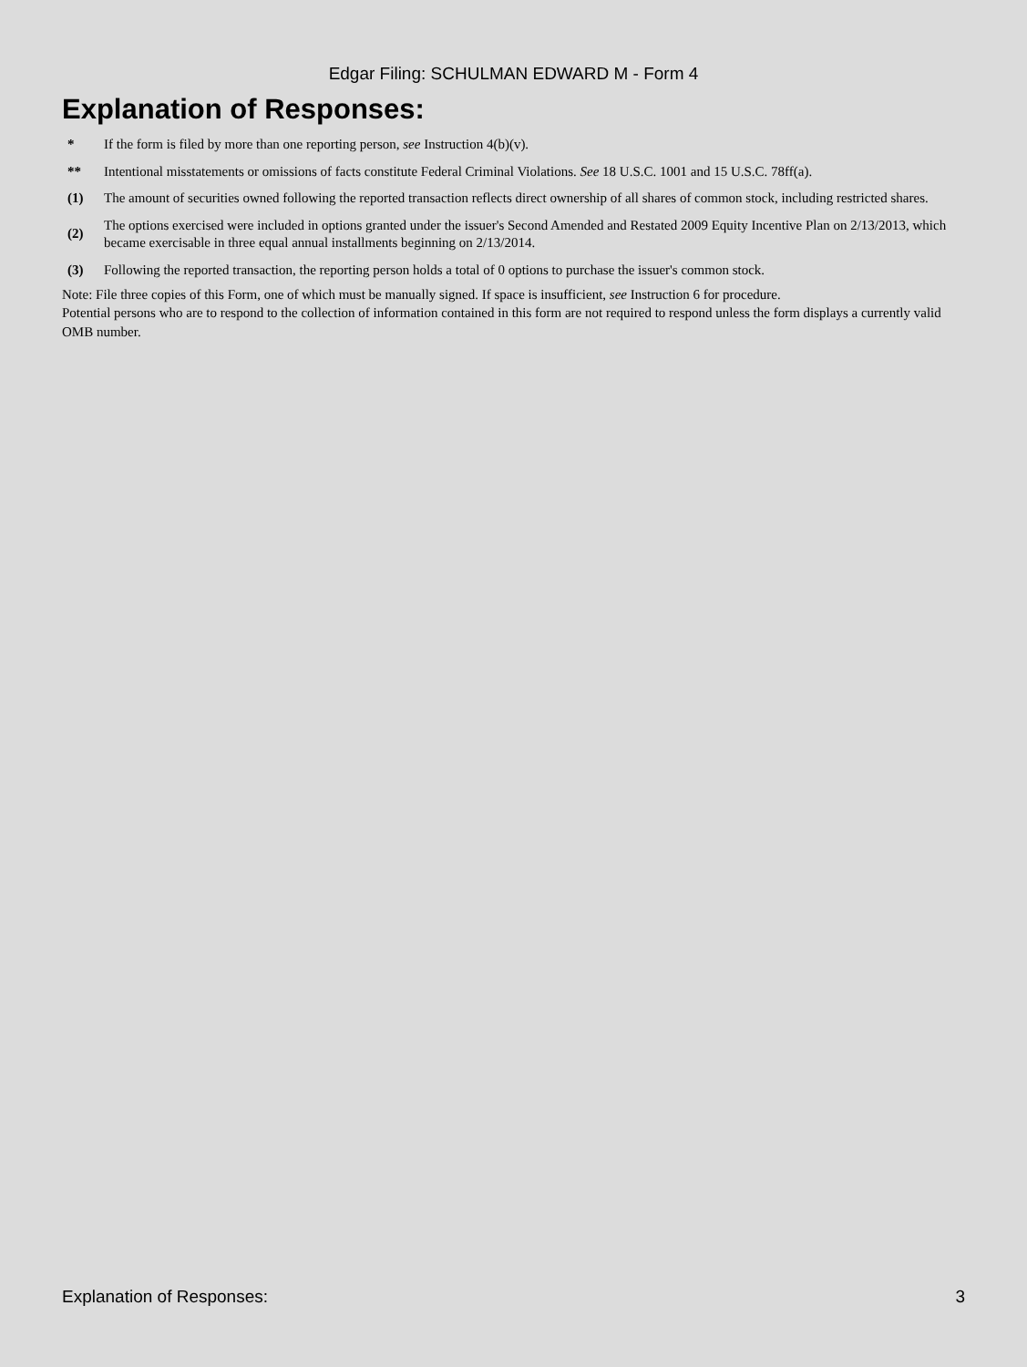Edgar Filing: SCHULMAN EDWARD M - Form 4
Explanation of Responses:
| * | If the form is filed by more than one reporting person, see Instruction 4(b)(v). |
| ** | Intentional misstatements or omissions of facts constitute Federal Criminal Violations. See 18 U.S.C. 1001 and 15 U.S.C. 78ff(a). |
| (1) | The amount of securities owned following the reported transaction reflects direct ownership of all shares of common stock, including restricted shares. |
| (2) | The options exercised were included in options granted under the issuer's Second Amended and Restated 2009 Equity Incentive Plan on 2/13/2013, which became exercisable in three equal annual installments beginning on 2/13/2014. |
| (3) | Following the reported transaction, the reporting person holds a total of 0 options to purchase the issuer's common stock. |
Note: File three copies of this Form, one of which must be manually signed. If space is insufficient, see Instruction 6 for procedure.
Potential persons who are to respond to the collection of information contained in this form are not required to respond unless the form displays a currently valid OMB number.
Explanation of Responses: 3